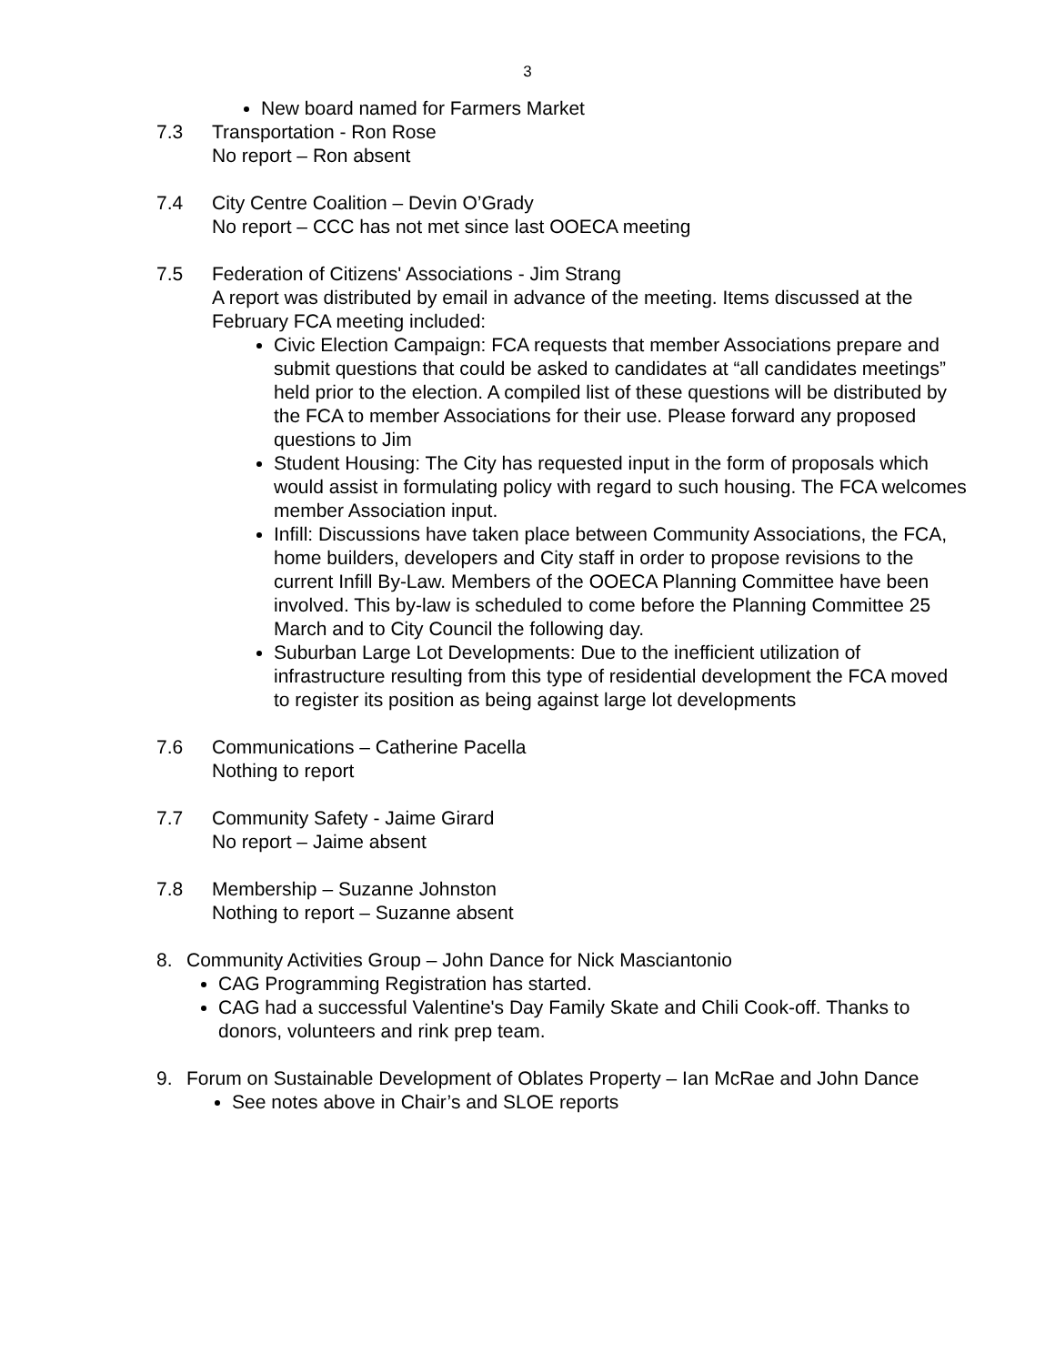3
New board named for Farmers Market
7.3 Transportation - Ron Rose
No report – Ron absent
7.4 City Centre Coalition – Devin O’Grady
No report – CCC has not met since last OOECA meeting
7.5 Federation of Citizens' Associations - Jim Strang
A report was distributed by email in advance of the meeting. Items discussed at the February FCA meeting included:
Civic Election Campaign: FCA requests that member Associations prepare and submit questions that could be asked to candidates at “all candidates meetings” held prior to the election. A compiled list of these questions will be distributed by the FCA to member Associations for their use. Please forward any proposed questions to Jim
Student Housing: The City has requested input in the form of proposals which would assist in formulating policy with regard to such housing. The FCA welcomes member Association input.
Infill: Discussions have taken place between Community Associations, the FCA, home builders, developers and City staff in order to propose revisions to the current Infill By-Law. Members of the OOECA Planning Committee have been involved. This by-law is scheduled to come before the Planning Committee 25 March and to City Council the following day.
Suburban Large Lot Developments: Due to the inefficient utilization of infrastructure resulting from this type of residential development the FCA moved to register its position as being against large lot developments
7.6 Communications – Catherine Pacella
Nothing to report
7.7 Community Safety - Jaime Girard
No report – Jaime absent
7.8 Membership – Suzanne Johnston
Nothing to report – Suzanne absent
8. Community Activities Group – John Dance for Nick Masciantonio
CAG Programming Registration has started.
CAG had a successful Valentine's Day Family Skate and Chili Cook-off. Thanks to donors, volunteers and rink prep team.
9. Forum on Sustainable Development of Oblates Property – Ian McRae and John Dance
See notes above in Chair’s and SLOE reports